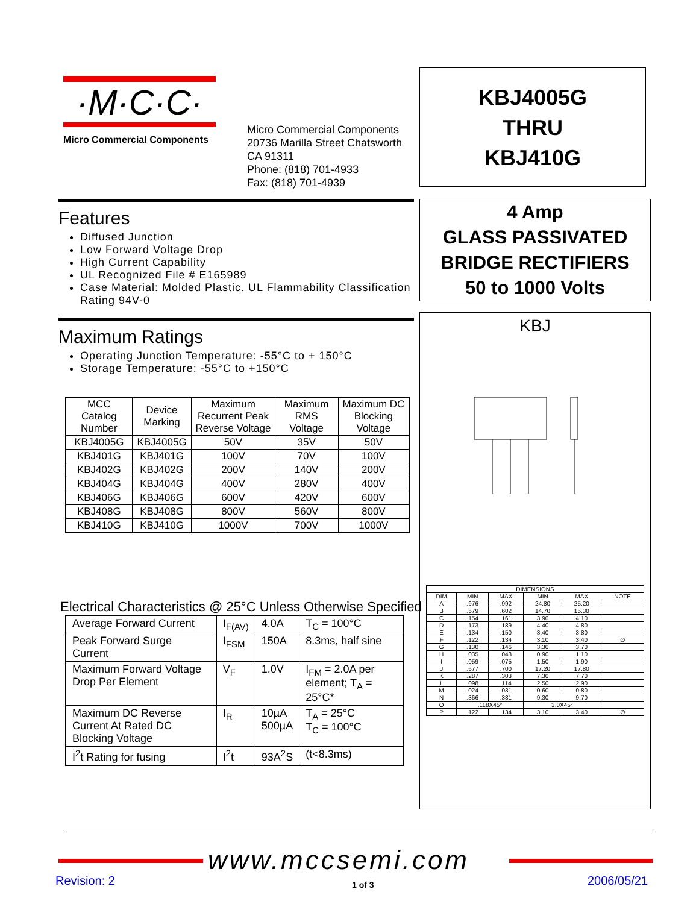·M·C·C·
Micro Commercial Components
Micro Commercial Components
20736 Marilla Street Chatsworth
CA 91311
Phone: (818) 701-4933
Fax: (818) 701-4939
KBJ4005G
THRU
KBJ410G
4 Amp
GLASS PASSIVATED
BRIDGE RECTIFIERS
50 to 1000 Volts
Features
Diffused Junction
Low Forward Voltage Drop
High Current Capability
UL Recognized File # E165989
Case Material: Molded Plastic. UL Flammability Classification Rating 94V-0
Maximum Ratings
Operating Junction Temperature: -55°C to + 150°C
Storage Temperature: -55°C to +150°C
| MCC Catalog Number | Device Marking | Maximum Recurrent Peak Reverse Voltage | Maximum RMS Voltage | Maximum DC Blocking Voltage |
| KBJ4005G | KBJ4005G | 50V | 35V | 50V |
| KBJ401G | KBJ401G | 100V | 70V | 100V |
| KBJ402G | KBJ402G | 200V | 140V | 200V |
| KBJ404G | KBJ404G | 400V | 280V | 400V |
| KBJ406G | KBJ406G | 600V | 420V | 600V |
| KBJ408G | KBJ408G | 800V | 560V | 800V |
| KBJ410G | KBJ410G | 1000V | 700V | 1000V |
Electrical Characteristics @ 25°C Unless Otherwise Specified
| Average Forward Current | I<sub>F(AV)</sub> | 4.0A | T<sub>C</sub> = 100°C |
| Peak Forward Surge Current | I<sub>FSM</sub> | 150A | 8.3ms, half sine |
| Maximum Forward Voltage Drop Per Element | V<sub>F</sub> | 1.0V | I<sub>FM</sub> = 2.0A per element; T<sub>A</sub> = 25°C* |
| Maximum DC Reverse Current At Rated DC Blocking Voltage | I<sub>R</sub> | 10µA 500µA | T<sub>A</sub> = 25°C T<sub>C</sub> = 100°C |
| I<sup>2</sup>t Rating for fusing | I<sup>2</sup>t | 93A<sup>2</sup>S | (t<8.3ms) |
KBJ
| DIMENSIONS | | | | | |
| DIM | MIN | MAX | MIN | MAX | NOTE |
| A | .976 | .992 | 24.80 | 25.20 | |
| B | .579 | .602 | 14.70 | 15.30 | |
| C | .154 | .161 | 3.90 | 4.10 | |
| D | .173 | .189 | 4.40 | 4.80 | |
| E | .134 | .150 | 3.40 | 3.80 | |
| F | .122 | .134 | 3.10 | 3.40 | ∅ |
| G | .130 | .146 | 3.30 | 3.70 | |
| H | .035 | .043 | 0.90 | 1.10 | |
| I | .059 | .075 | 1.50 | 1.90 | |
| J | .677 | .700 | 17.20 | 17.80 | |
| K | .287 | .303 | 7.30 | 7.70 | |
| L | .098 | .114 | 2.50 | 2.90 | |
| M | .024 | .031 | 0.60 | 0.80 | |
| N | .366 | .381 | 9.30 | 9.70 | |
| O | .118X45° | | 3.0X45° | | |
| P | .122 | .134 | 3.10 | 3.40 | ∅ |
www.mccsemi.com
Revision: 2 1 of 3 2006/05/21